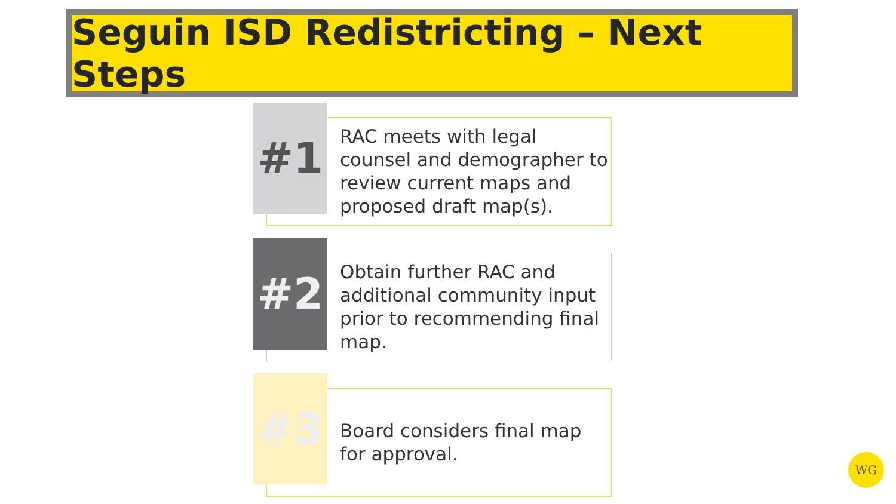Seguin ISD Redistricting – Next Steps
RAC meets with legal counsel and demographer to review current maps and proposed draft map(s).
#1
Obtain further RAC and additional community input prior to recommending final map.
#2
Board considers final map for approval.
#3
WG